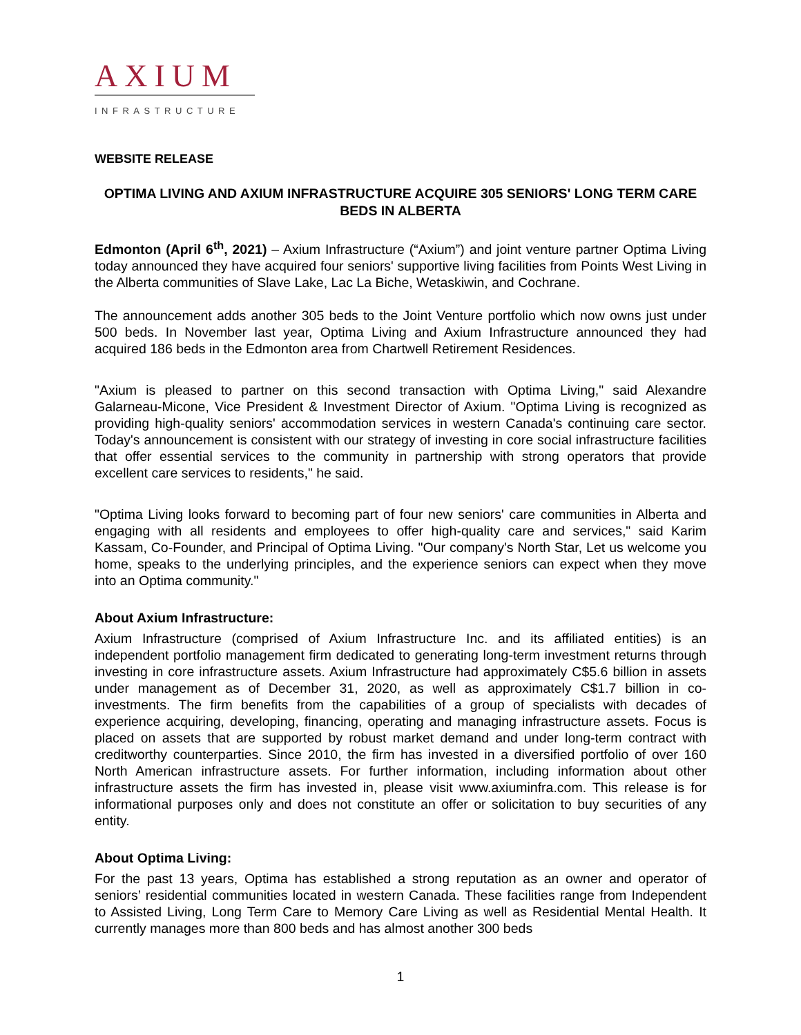AXIUM
INFRASTRUCTURE
WEBSITE RELEASE
OPTIMA LIVING AND AXIUM INFRASTRUCTURE ACQUIRE 305 SENIORS' LONG TERM CARE BEDS IN ALBERTA
Edmonton (April 6<sup>th</sup>, 2021) – Axium Infrastructure (“Axium”) and joint venture partner Optima Living today announced they have acquired four seniors' supportive living facilities from Points West Living in the Alberta communities of Slave Lake, Lac La Biche, Wetaskiwin, and Cochrane.
The announcement adds another 305 beds to the Joint Venture portfolio which now owns just under 500 beds. In November last year, Optima Living and Axium Infrastructure announced they had acquired 186 beds in the Edmonton area from Chartwell Retirement Residences.
"Axium is pleased to partner on this second transaction with Optima Living," said Alexandre Galarneau-Micone, Vice President & Investment Director of Axium. "Optima Living is recognized as providing high-quality seniors' accommodation services in western Canada's continuing care sector. Today's announcement is consistent with our strategy of investing in core social infrastructure facilities that offer essential services to the community in partnership with strong operators that provide excellent care services to residents," he said.
"Optima Living looks forward to becoming part of four new seniors' care communities in Alberta and engaging with all residents and employees to offer high-quality care and services," said Karim Kassam, Co-Founder, and Principal of Optima Living. "Our company's North Star, Let us welcome you home, speaks to the underlying principles, and the experience seniors can expect when they move into an Optima community."
About Axium Infrastructure:
Axium Infrastructure (comprised of Axium Infrastructure Inc. and its affiliated entities) is an independent portfolio management firm dedicated to generating long-term investment returns through investing in core infrastructure assets. Axium Infrastructure had approximately C$5.6 billion in assets under management as of December 31, 2020, as well as approximately C$1.7 billion in co-investments. The firm benefits from the capabilities of a group of specialists with decades of experience acquiring, developing, financing, operating and managing infrastructure assets. Focus is placed on assets that are supported by robust market demand and under long-term contract with creditworthy counterparties. Since 2010, the firm has invested in a diversified portfolio of over 160 North American infrastructure assets. For further information, including information about other infrastructure assets the firm has invested in, please visit www.axiuminfra.com. This release is for informational purposes only and does not constitute an offer or solicitation to buy securities of any entity.
About Optima Living:
For the past 13 years, Optima has established a strong reputation as an owner and operator of seniors’ residential communities located in western Canada. These facilities range from Independent to Assisted Living, Long Term Care to Memory Care Living as well as Residential Mental Health. It currently manages more than 800 beds and has almost another 300 beds
1